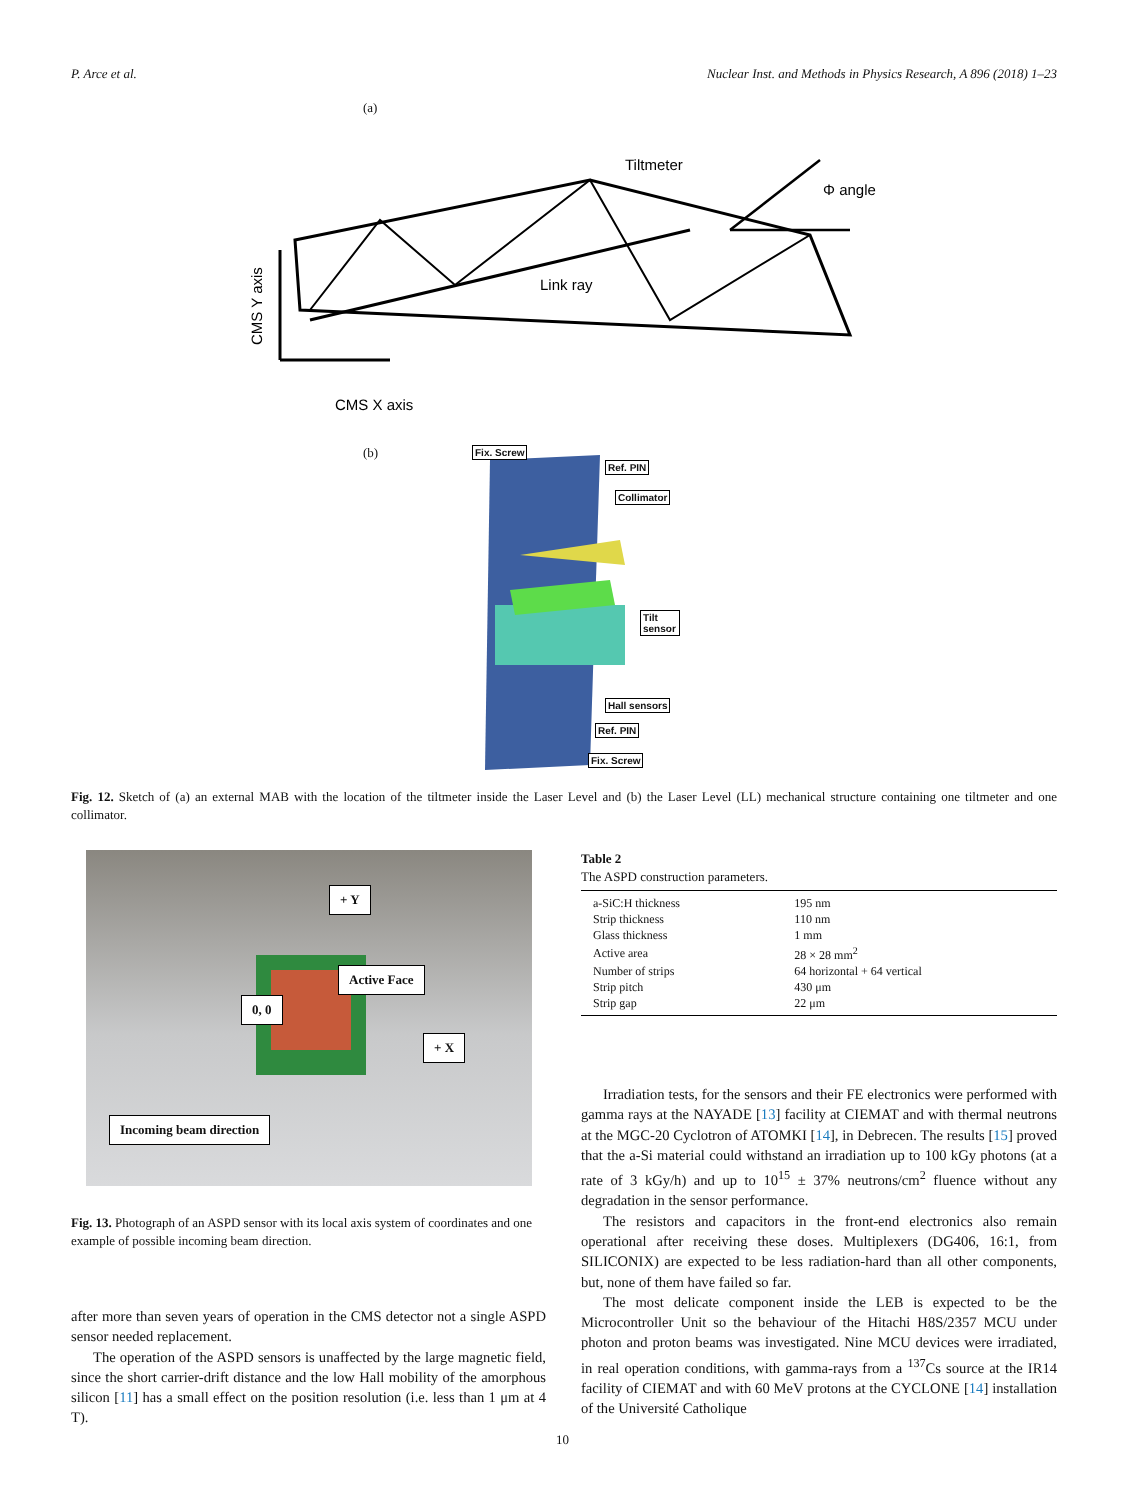P. Arce et al. Nuclear Inst. and Methods in Physics Research, A 896 (2018) 1–23
(a)
Tiltmeter
Φ angle
Link ray
CMS X axis
CMS Y axis
(b) Fix. Screw
Ref. PIN
Collimator
Tilt sensor
Hall sensors
Ref. PIN
Fix. Screw
Fig. 12. Sketch of (a) an external MAB with the location of the tiltmeter inside the Laser Level and (b) the Laser Level (LL) mechanical structure containing one tiltmeter and one collimator.
+ Y
Active Face
0, 0
+ X
Incoming beam direction
Fig. 13. Photograph of an ASPD sensor with its local axis system of coordinates and one example of possible incoming beam direction.
after more than seven years of operation in the CMS detector not a single ASPD sensor needed replacement.
The operation of the ASPD sensors is unaffected by the large magnetic field, since the short carrier-drift distance and the low Hall mobility of the amorphous silicon [11] has a small effect on the position resolution (i.e. less than 1 μm at 4 T).
Table 2
The ASPD construction parameters.
| a-SiC:H thickness | 195 nm |
| Strip thickness | 110 nm |
| Glass thickness | 1 mm |
| Active area | 28 × 28 mm<sup>2</sup> |
| Number of strips | 64 horizontal + 64 vertical |
| Strip pitch | 430 μm |
| Strip gap | 22 μm |
Irradiation tests, for the sensors and their FE electronics were performed with gamma rays at the NAYADE [13] facility at CIEMAT and with thermal neutrons at the MGC-20 Cyclotron of ATOMKI [14], in Debrecen. The results [15] proved that the a-Si material could withstand an irradiation up to 100 kGy photons (at a rate of 3 kGy/h) and up to 10<sup>15</sup> ± 37% neutrons/cm<sup>2</sup> fluence without any degradation in the sensor performance.
The resistors and capacitors in the front-end electronics also remain operational after receiving these doses. Multiplexers (DG406, 16:1, from SILICONIX) are expected to be less radiation-hard than all other components, but, none of them have failed so far.
The most delicate component inside the LEB is expected to be the Microcontroller Unit so the behaviour of the Hitachi H8S/2357 MCU under photon and proton beams was investigated. Nine MCU devices were irradiated, in real operation conditions, with gamma-rays from a <sup>137</sup>Cs source at the IR14 facility of CIEMAT and with 60 MeV protons at the CYCLONE [14] installation of the Université Catholique
10